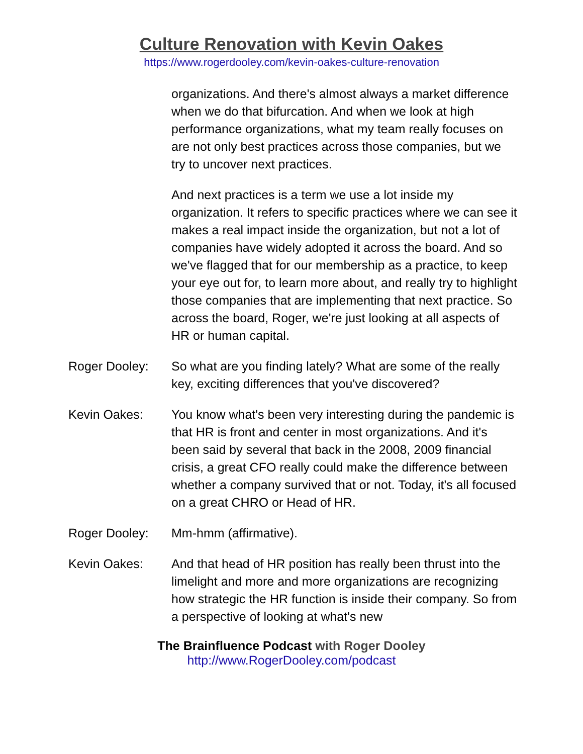Culture Renovation with Kevin Oakes
https://www.rogerdooley.com/kevin-oakes-culture-renovation
organizations. And there's almost always a market difference when we do that bifurcation. And when we look at high performance organizations, what my team really focuses on are not only best practices across those companies, but we try to uncover next practices.
And next practices is a term we use a lot inside my organization. It refers to specific practices where we can see it makes a real impact inside the organization, but not a lot of companies have widely adopted it across the board. And so we've flagged that for our membership as a practice, to keep your eye out for, to learn more about, and really try to highlight those companies that are implementing that next practice. So across the board, Roger, we're just looking at all aspects of HR or human capital.
Roger Dooley: So what are you finding lately? What are some of the really key, exciting differences that you've discovered?
Kevin Oakes: You know what's been very interesting during the pandemic is that HR is front and center in most organizations. And it's been said by several that back in the 2008, 2009 financial crisis, a great CFO really could make the difference between whether a company survived that or not. Today, it's all focused on a great CHRO or Head of HR.
Roger Dooley: Mm-hmm (affirmative).
Kevin Oakes: And that head of HR position has really been thrust into the limelight and more and more organizations are recognizing how strategic the HR function is inside their company. So from a perspective of looking at what's new
The Brainfluence Podcast with Roger Dooley
http://www.RogerDooley.com/podcast